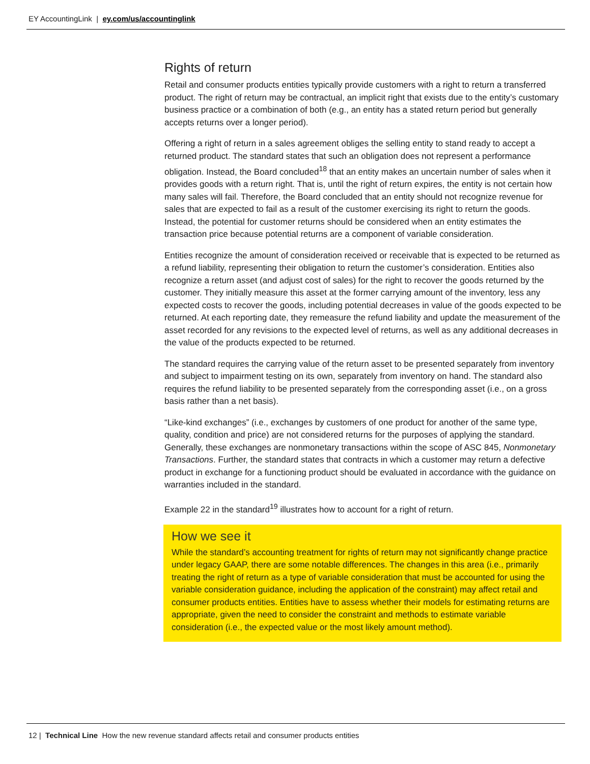EY AccountingLink | ey.com/us/accountinglink
Rights of return
Retail and consumer products entities typically provide customers with a right to return a transferred product. The right of return may be contractual, an implicit right that exists due to the entity’s customary business practice or a combination of both (e.g., an entity has a stated return period but generally accepts returns over a longer period).
Offering a right of return in a sales agreement obliges the selling entity to stand ready to accept a returned product. The standard states that such an obligation does not represent a performance obligation. Instead, the Board concluded<sup>18</sup> that an entity makes an uncertain number of sales when it provides goods with a return right. That is, until the right of return expires, the entity is not certain how many sales will fail. Therefore, the Board concluded that an entity should not recognize revenue for sales that are expected to fail as a result of the customer exercising its right to return the goods. Instead, the potential for customer returns should be considered when an entity estimates the transaction price because potential returns are a component of variable consideration.
Entities recognize the amount of consideration received or receivable that is expected to be returned as a refund liability, representing their obligation to return the customer’s consideration. Entities also recognize a return asset (and adjust cost of sales) for the right to recover the goods returned by the customer. They initially measure this asset at the former carrying amount of the inventory, less any expected costs to recover the goods, including potential decreases in value of the goods expected to be returned. At each reporting date, they remeasure the refund liability and update the measurement of the asset recorded for any revisions to the expected level of returns, as well as any additional decreases in the value of the products expected to be returned.
The standard requires the carrying value of the return asset to be presented separately from inventory and subject to impairment testing on its own, separately from inventory on hand. The standard also requires the refund liability to be presented separately from the corresponding asset (i.e., on a gross basis rather than a net basis).
“Like-kind exchanges” (i.e., exchanges by customers of one product for another of the same type, quality, condition and price) are not considered returns for the purposes of applying the standard. Generally, these exchanges are nonmonetary transactions within the scope of ASC 845, Nonmonetary Transactions. Further, the standard states that contracts in which a customer may return a defective product in exchange for a functioning product should be evaluated in accordance with the guidance on warranties included in the standard.
Example 22 in the standard<sup>19</sup> illustrates how to account for a right of return.
How we see it
While the standard’s accounting treatment for rights of return may not significantly change practice under legacy GAAP, there are some notable differences. The changes in this area (i.e., primarily treating the right of return as a type of variable consideration that must be accounted for using the variable consideration guidance, including the application of the constraint) may affect retail and consumer products entities. Entities have to assess whether their models for estimating returns are appropriate, given the need to consider the constraint and methods to estimate variable consideration (i.e., the expected value or the most likely amount method).
12 | Technical Line How the new revenue standard affects retail and consumer products entities